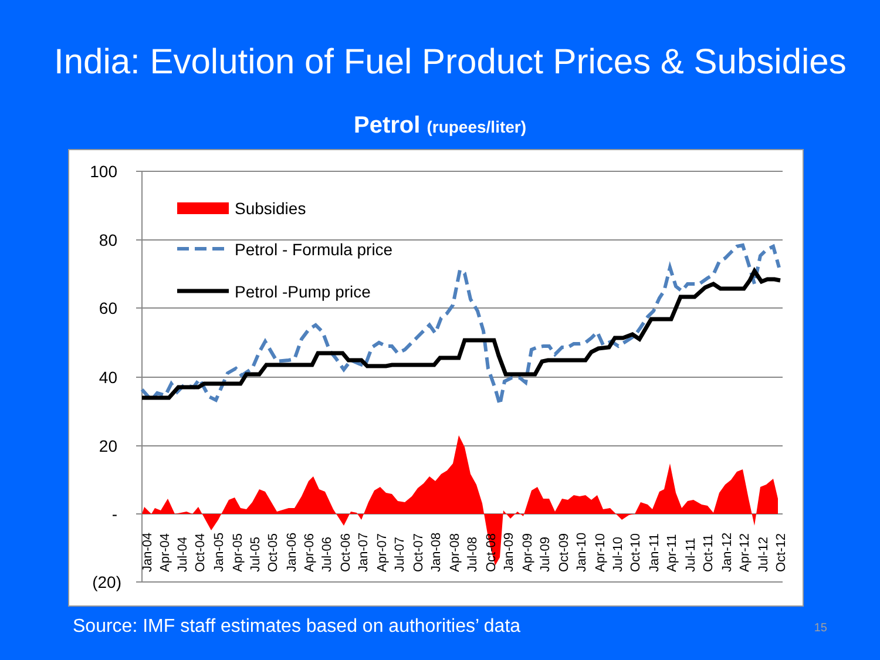India: Evolution of Fuel Product Prices & Subsidies
Petrol (rupees/liter)
100
80
60
40
20
-
(20)
Jan-04
Apr-04
Jul-04
Oct-04
Jan-05
Apr-05
Jul-05
Oct-05
Jan-06
Apr-06
Jul-06
Oct-06
Jan-07
Apr-07
Jul-07
Oct-07
Jan-08
Apr-08
Jul-08
Oct-08
Jan-09
Apr-09
Jul-09
Oct-09
Jan-10
Apr-10
Jul-10
Oct-10
Jan-11
Apr-11
Jul-11
Oct-11
Jan-12
Apr-12
Jul-12
Oct-12
Subsidies
Petrol - Formula price
Petrol -Pump price
Source: IMF staff estimates based on authorities’ data 15